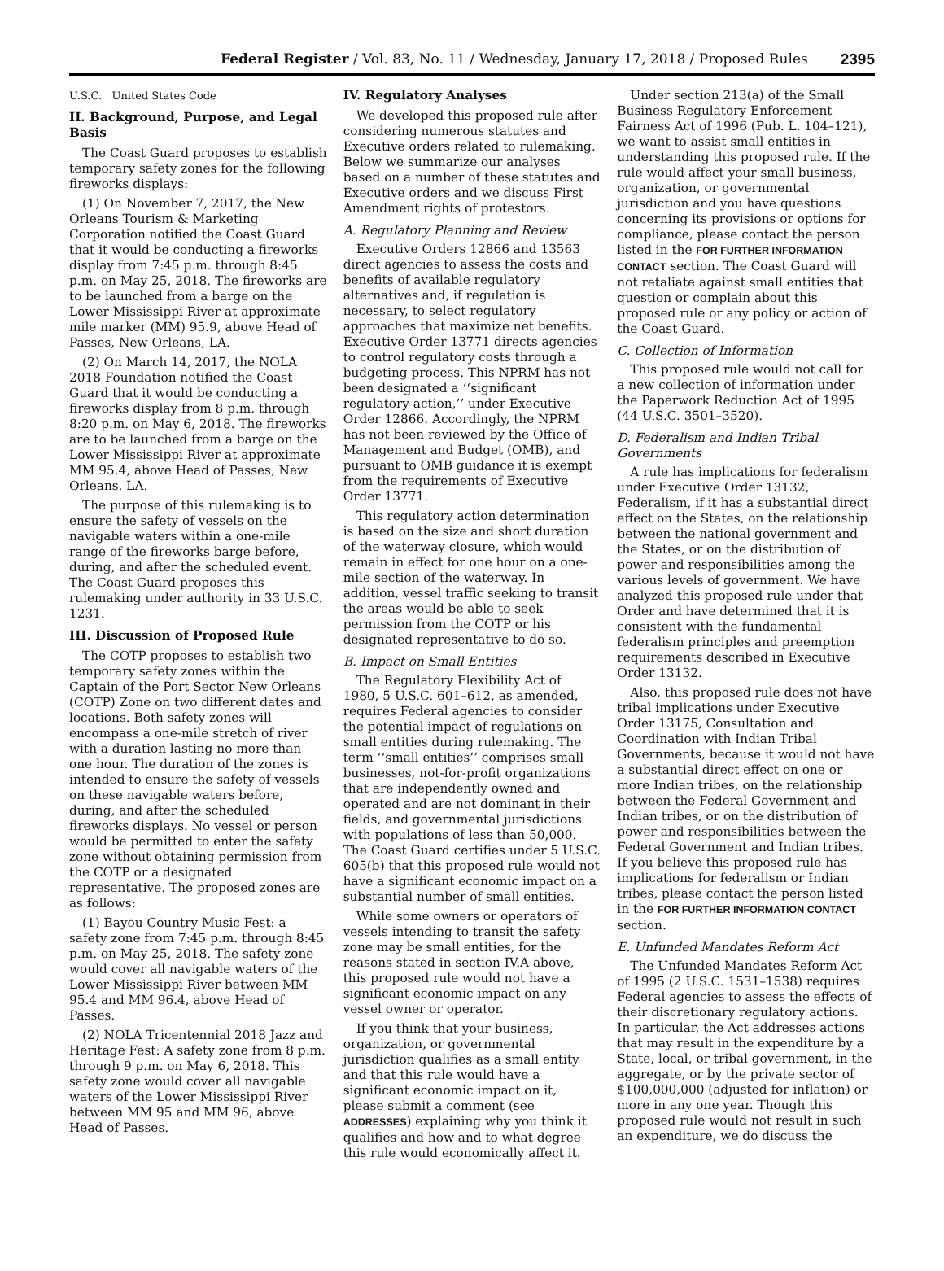Federal Register / Vol. 83, No. 11 / Wednesday, January 17, 2018 / Proposed Rules 2395
U.S.C. United States Code
II. Background, Purpose, and Legal Basis
The Coast Guard proposes to establish temporary safety zones for the following fireworks displays:
(1) On November 7, 2017, the New Orleans Tourism & Marketing Corporation notified the Coast Guard that it would be conducting a fireworks display from 7:45 p.m. through 8:45 p.m. on May 25, 2018. The fireworks are to be launched from a barge on the Lower Mississippi River at approximate mile marker (MM) 95.9, above Head of Passes, New Orleans, LA.
(2) On March 14, 2017, the NOLA 2018 Foundation notified the Coast Guard that it would be conducting a fireworks display from 8 p.m. through 8:20 p.m. on May 6, 2018. The fireworks are to be launched from a barge on the Lower Mississippi River at approximate MM 95.4, above Head of Passes, New Orleans, LA.
The purpose of this rulemaking is to ensure the safety of vessels on the navigable waters within a one-mile range of the fireworks barge before, during, and after the scheduled event. The Coast Guard proposes this rulemaking under authority in 33 U.S.C. 1231.
III. Discussion of Proposed Rule
The COTP proposes to establish two temporary safety zones within the Captain of the Port Sector New Orleans (COTP) Zone on two different dates and locations. Both safety zones will encompass a one-mile stretch of river with a duration lasting no more than one hour. The duration of the zones is intended to ensure the safety of vessels on these navigable waters before, during, and after the scheduled fireworks displays. No vessel or person would be permitted to enter the safety zone without obtaining permission from the COTP or a designated representative. The proposed zones are as follows:
(1) Bayou Country Music Fest: a safety zone from 7:45 p.m. through 8:45 p.m. on May 25, 2018. The safety zone would cover all navigable waters of the Lower Mississippi River between MM 95.4 and MM 96.4, above Head of Passes.
(2) NOLA Tricentennial 2018 Jazz and Heritage Fest: A safety zone from 8 p.m. through 9 p.m. on May 6, 2018. This safety zone would cover all navigable waters of the Lower Mississippi River between MM 95 and MM 96, above Head of Passes.
IV. Regulatory Analyses
We developed this proposed rule after considering numerous statutes and Executive orders related to rulemaking. Below we summarize our analyses based on a number of these statutes and Executive orders and we discuss First Amendment rights of protestors.
A. Regulatory Planning and Review
Executive Orders 12866 and 13563 direct agencies to assess the costs and benefits of available regulatory alternatives and, if regulation is necessary, to select regulatory approaches that maximize net benefits. Executive Order 13771 directs agencies to control regulatory costs through a budgeting process. This NPRM has not been designated a ‘‘significant regulatory action,’’ under Executive Order 12866. Accordingly, the NPRM has not been reviewed by the Office of Management and Budget (OMB), and pursuant to OMB guidance it is exempt from the requirements of Executive Order 13771.
This regulatory action determination is based on the size and short duration of the waterway closure, which would remain in effect for one hour on a one-mile section of the waterway. In addition, vessel traffic seeking to transit the areas would be able to seek permission from the COTP or his designated representative to do so.
B. Impact on Small Entities
The Regulatory Flexibility Act of 1980, 5 U.S.C. 601–612, as amended, requires Federal agencies to consider the potential impact of regulations on small entities during rulemaking. The term ‘‘small entities’’ comprises small businesses, not-for-profit organizations that are independently owned and operated and are not dominant in their fields, and governmental jurisdictions with populations of less than 50,000. The Coast Guard certifies under 5 U.S.C. 605(b) that this proposed rule would not have a significant economic impact on a substantial number of small entities.
While some owners or operators of vessels intending to transit the safety zone may be small entities, for the reasons stated in section IV.A above, this proposed rule would not have a significant economic impact on any vessel owner or operator.
If you think that your business, organization, or governmental jurisdiction qualifies as a small entity and that this rule would have a significant economic impact on it, please submit a comment (see ADDRESSES) explaining why you think it qualifies and how and to what degree this rule would economically affect it.
Under section 213(a) of the Small Business Regulatory Enforcement Fairness Act of 1996 (Pub. L. 104–121), we want to assist small entities in understanding this proposed rule. If the rule would affect your small business, organization, or governmental jurisdiction and you have questions concerning its provisions or options for compliance, please contact the person listed in the FOR FURTHER INFORMATION CONTACT section. The Coast Guard will not retaliate against small entities that question or complain about this proposed rule or any policy or action of the Coast Guard.
C. Collection of Information
This proposed rule would not call for a new collection of information under the Paperwork Reduction Act of 1995 (44 U.S.C. 3501–3520).
D. Federalism and Indian Tribal Governments
A rule has implications for federalism under Executive Order 13132, Federalism, if it has a substantial direct effect on the States, on the relationship between the national government and the States, or on the distribution of power and responsibilities among the various levels of government. We have analyzed this proposed rule under that Order and have determined that it is consistent with the fundamental federalism principles and preemption requirements described in Executive Order 13132.
Also, this proposed rule does not have tribal implications under Executive Order 13175, Consultation and Coordination with Indian Tribal Governments, because it would not have a substantial direct effect on one or more Indian tribes, on the relationship between the Federal Government and Indian tribes, or on the distribution of power and responsibilities between the Federal Government and Indian tribes. If you believe this proposed rule has implications for federalism or Indian tribes, please contact the person listed in the FOR FURTHER INFORMATION CONTACT section.
E. Unfunded Mandates Reform Act
The Unfunded Mandates Reform Act of 1995 (2 U.S.C. 1531–1538) requires Federal agencies to assess the effects of their discretionary regulatory actions. In particular, the Act addresses actions that may result in the expenditure by a State, local, or tribal government, in the aggregate, or by the private sector of $100,000,000 (adjusted for inflation) or more in any one year. Though this proposed rule would not result in such an expenditure, we do discuss the